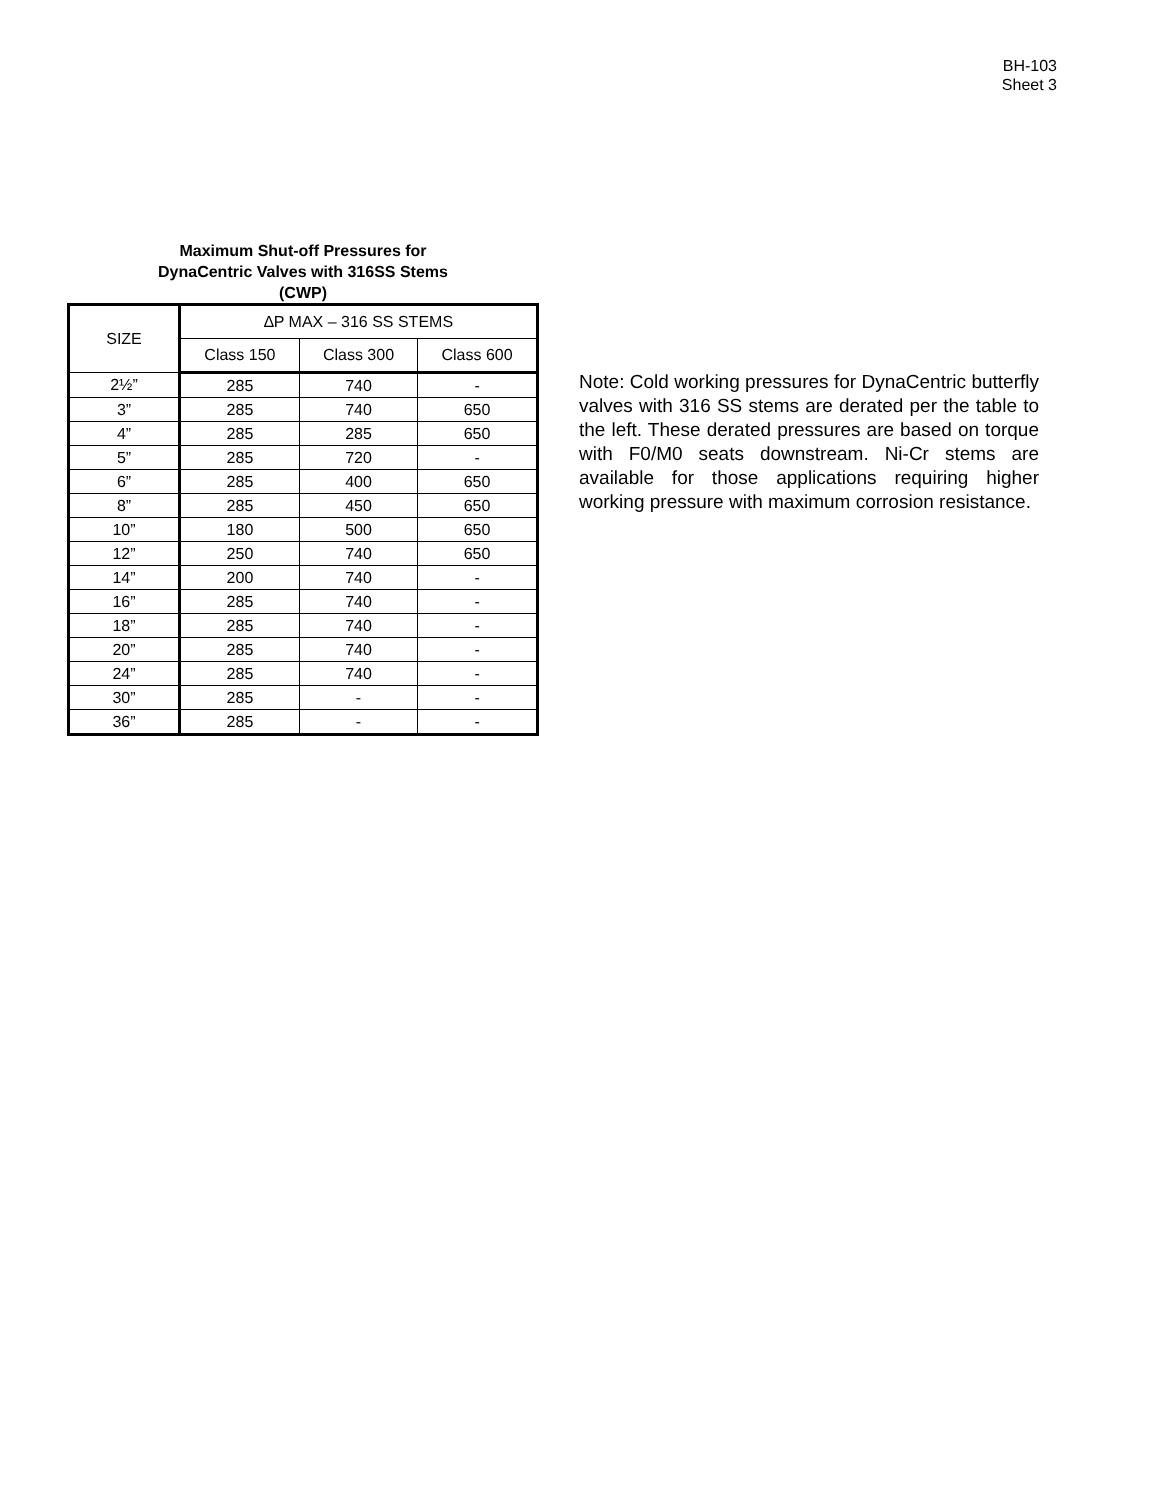BH-103
Sheet 3
Maximum Shut-off Pressures for
DynaCentric Valves with 316SS Stems
(CWP)
| SIZE | ∆P MAX – 316 SS STEMS | | |
| --- | --- | --- | --- |
| | Class 150 | Class 300 | Class 600 |
| 2½” | 285 | 740 | - |
| 3” | 285 | 740 | 650 |
| 4” | 285 | 285 | 650 |
| 5” | 285 | 720 | - |
| 6” | 285 | 400 | 650 |
| 8” | 285 | 450 | 650 |
| 10” | 180 | 500 | 650 |
| 12” | 250 | 740 | 650 |
| 14” | 200 | 740 | - |
| 16” | 285 | 740 | - |
| 18” | 285 | 740 | - |
| 20” | 285 | 740 | - |
| 24” | 285 | 740 | - |
| 30” | 285 | - | - |
| 36” | 285 | - | - |
Note: Cold working pressures for DynaCentric butterfly valves with 316 SS stems are derated per the table to the left. These derated pressures are based on torque with F0/M0 seats downstream. Ni-Cr stems are available for those applications requiring higher working pressure with maximum corrosion resistance.